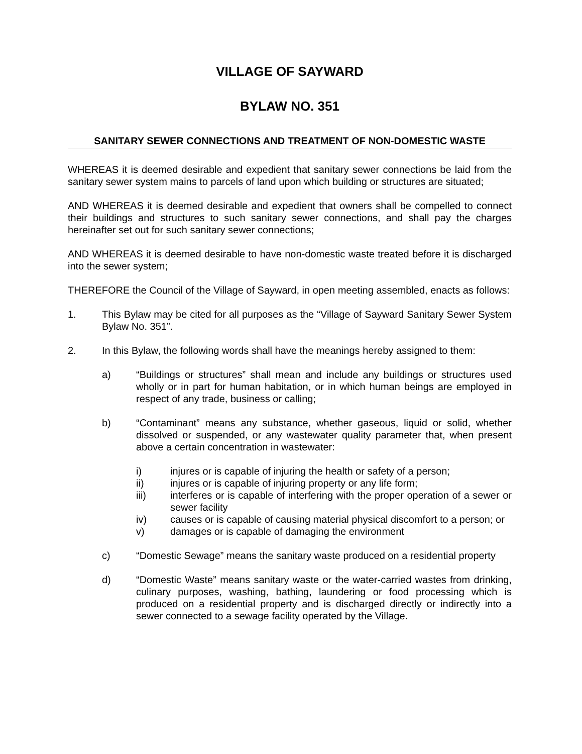VILLAGE OF SAYWARD
BYLAW NO. 351
SANITARY SEWER CONNECTIONS AND TREATMENT OF NON-DOMESTIC WASTE
WHEREAS it is deemed desirable and expedient that sanitary sewer connections be laid from the sanitary sewer system mains to parcels of land upon which building or structures are situated;
AND WHEREAS it is deemed desirable and expedient that owners shall be compelled to connect their buildings and structures to such sanitary sewer connections, and shall pay the charges hereinafter set out for such sanitary sewer connections;
AND WHEREAS it is deemed desirable to have non-domestic waste treated before it is discharged into the sewer system;
THEREFORE the Council of the Village of Sayward, in open meeting assembled, enacts as follows:
1. This Bylaw may be cited for all purposes as the “Village of Sayward Sanitary Sewer System Bylaw No. 351”.
2. In this Bylaw, the following words shall have the meanings hereby assigned to them:
a) “Buildings or structures” shall mean and include any buildings or structures used wholly or in part for human habitation, or in which human beings are employed in respect of any trade, business or calling;
b) “Contaminant” means any substance, whether gaseous, liquid or solid, whether dissolved or suspended, or any wastewater quality parameter that, when present above a certain concentration in wastewater:
i) injures or is capable of injuring the health or safety of a person;
ii) injures or is capable of injuring property or any life form;
iii) interferes or is capable of interfering with the proper operation of a sewer or sewer facility
iv) causes or is capable of causing material physical discomfort to a person; or
v) damages or is capable of damaging the environment
c) “Domestic Sewage” means the sanitary waste produced on a residential property
d) “Domestic Waste” means sanitary waste or the water-carried wastes from drinking, culinary purposes, washing, bathing, laundering or food processing which is produced on a residential property and is discharged directly or indirectly into a sewer connected to a sewage facility operated by the Village.